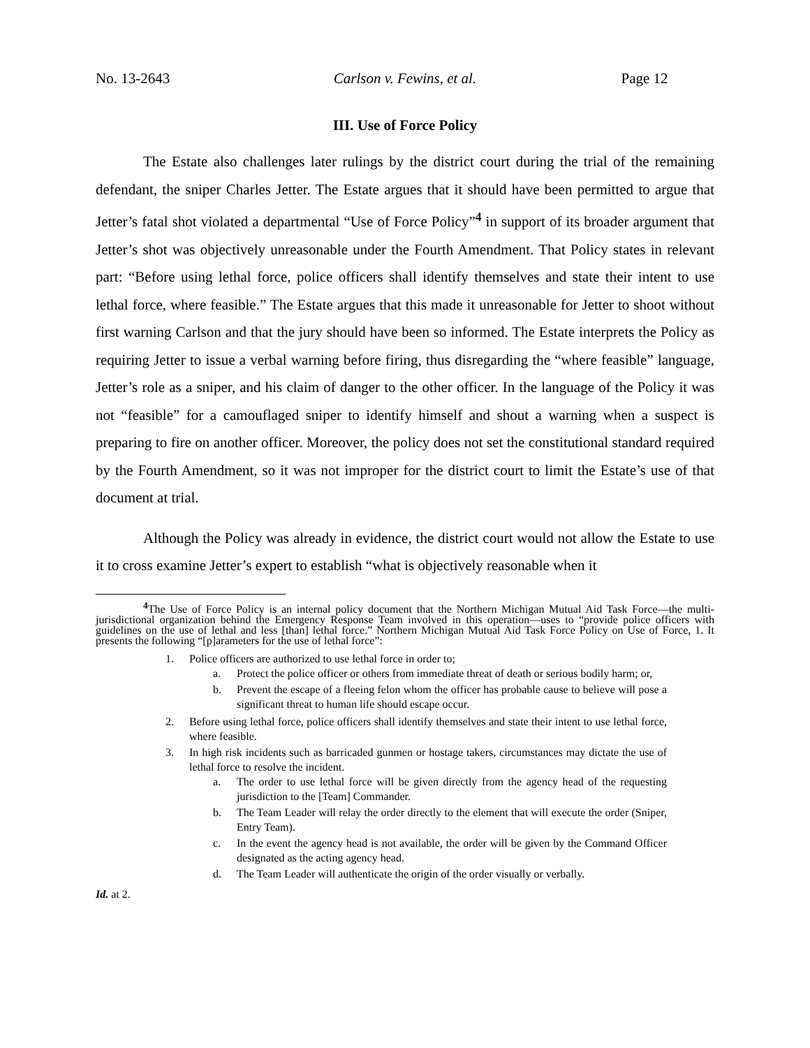No. 13-2643 Carlson v. Fewins, et al. Page 12
III. Use of Force Policy
The Estate also challenges later rulings by the district court during the trial of the remaining defendant, the sniper Charles Jetter. The Estate argues that it should have been permitted to argue that Jetter’s fatal shot violated a departmental “Use of Force Policy”<sup>4</sup> in support of its broader argument that Jetter’s shot was objectively unreasonable under the Fourth Amendment. That Policy states in relevant part: “Before using lethal force, police officers shall identify themselves and state their intent to use lethal force, where feasible.” The Estate argues that this made it unreasonable for Jetter to shoot without first warning Carlson and that the jury should have been so informed. The Estate interprets the Policy as requiring Jetter to issue a verbal warning before firing, thus disregarding the “where feasible” language, Jetter’s role as a sniper, and his claim of danger to the other officer. In the language of the Policy it was not “feasible” for a camouflaged sniper to identify himself and shout a warning when a suspect is preparing to fire on another officer. Moreover, the policy does not set the constitutional standard required by the Fourth Amendment, so it was not improper for the district court to limit the Estate’s use of that document at trial.
Although the Policy was already in evidence, the district court would not allow the Estate to use it to cross examine Jetter’s expert to establish “what is objectively reasonable when it
<sup>4</sup> The Use of Force Policy is an internal policy document that the Northern Michigan Mutual Aid Task Force—the multi-jurisdictional organization behind the Emergency Response Team involved in this operation—uses to “provide police officers with guidelines on the use of lethal and less [than] lethal force.” Northern Michigan Mutual Aid Task Force Policy on Use of Force, 1. It presents the following “[p]arameters for the use of lethal force”:
1. Police officers are authorized to use lethal force in order to;
a. Protect the police officer or others from immediate threat of death or serious bodily harm; or,
b. Prevent the escape of a fleeing felon whom the officer has probable cause to believe will pose a significant threat to human life should escape occur.
2. Before using lethal force, police officers shall identify themselves and state their intent to use lethal force, where feasible.
3. In high risk incidents such as barricaded gunmen or hostage takers, circumstances may dictate the use of lethal force to resolve the incident.
a. The order to use lethal force will be given directly from the agency head of the requesting jurisdiction to the [Team] Commander.
b. The Team Leader will relay the order directly to the element that will execute the order (Sniper, Entry Team).
c. In the event the agency head is not available, the order will be given by the Command Officer designated as the acting agency head.
d. The Team Leader will authenticate the origin of the order visually or verbally.
Id. at 2.